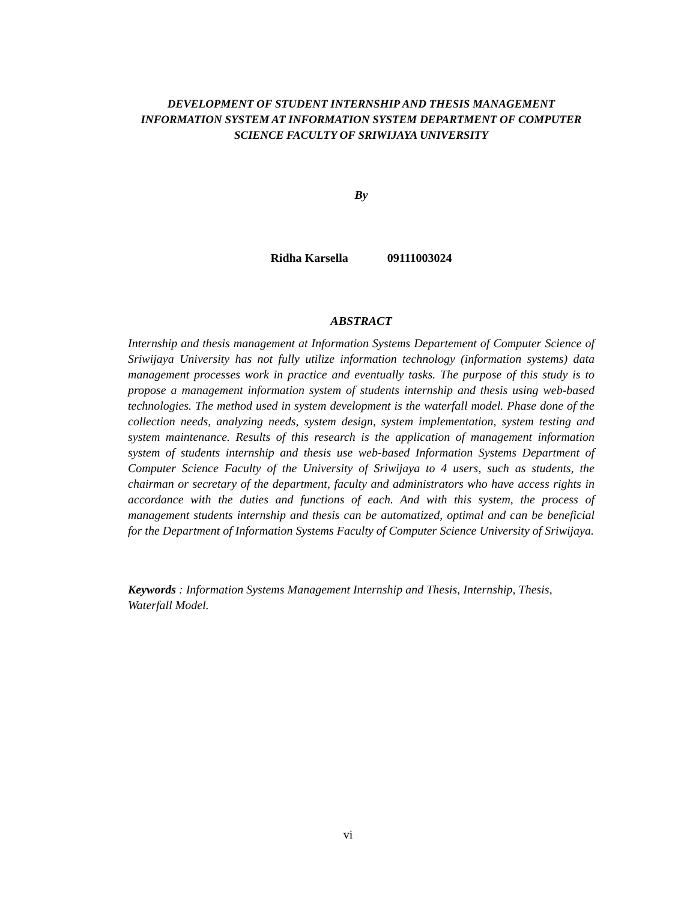DEVELOPMENT OF STUDENT INTERNSHIP AND THESIS MANAGEMENT INFORMATION SYSTEM AT INFORMATION SYSTEM DEPARTMENT OF COMPUTER SCIENCE FACULTY OF SRIWIJAYA UNIVERSITY
By
Ridha Karsella 09111003024
ABSTRACT
Internship and thesis management at Information Systems Departement of Computer Science of Sriwijaya University has not fully utilize information technology (information systems) data management processes work in practice and eventually tasks. The purpose of this study is to propose a management information system of students internship and thesis using web-based technologies. The method used in system development is the waterfall model. Phase done of the collection needs, analyzing needs, system design, system implementation, system testing and system maintenance. Results of this research is the application of management information system of students internship and thesis use web-based Information Systems Department of Computer Science Faculty of the University of Sriwijaya to 4 users, such as students, the chairman or secretary of the department, faculty and administrators who have access rights in accordance with the duties and functions of each. And with this system, the process of management students internship and thesis can be automatized, optimal and can be beneficial for the Department of Information Systems Faculty of Computer Science University of Sriwijaya.
Keywords : Information Systems Management Internship and Thesis, Internship, Thesis, Waterfall Model.
vi